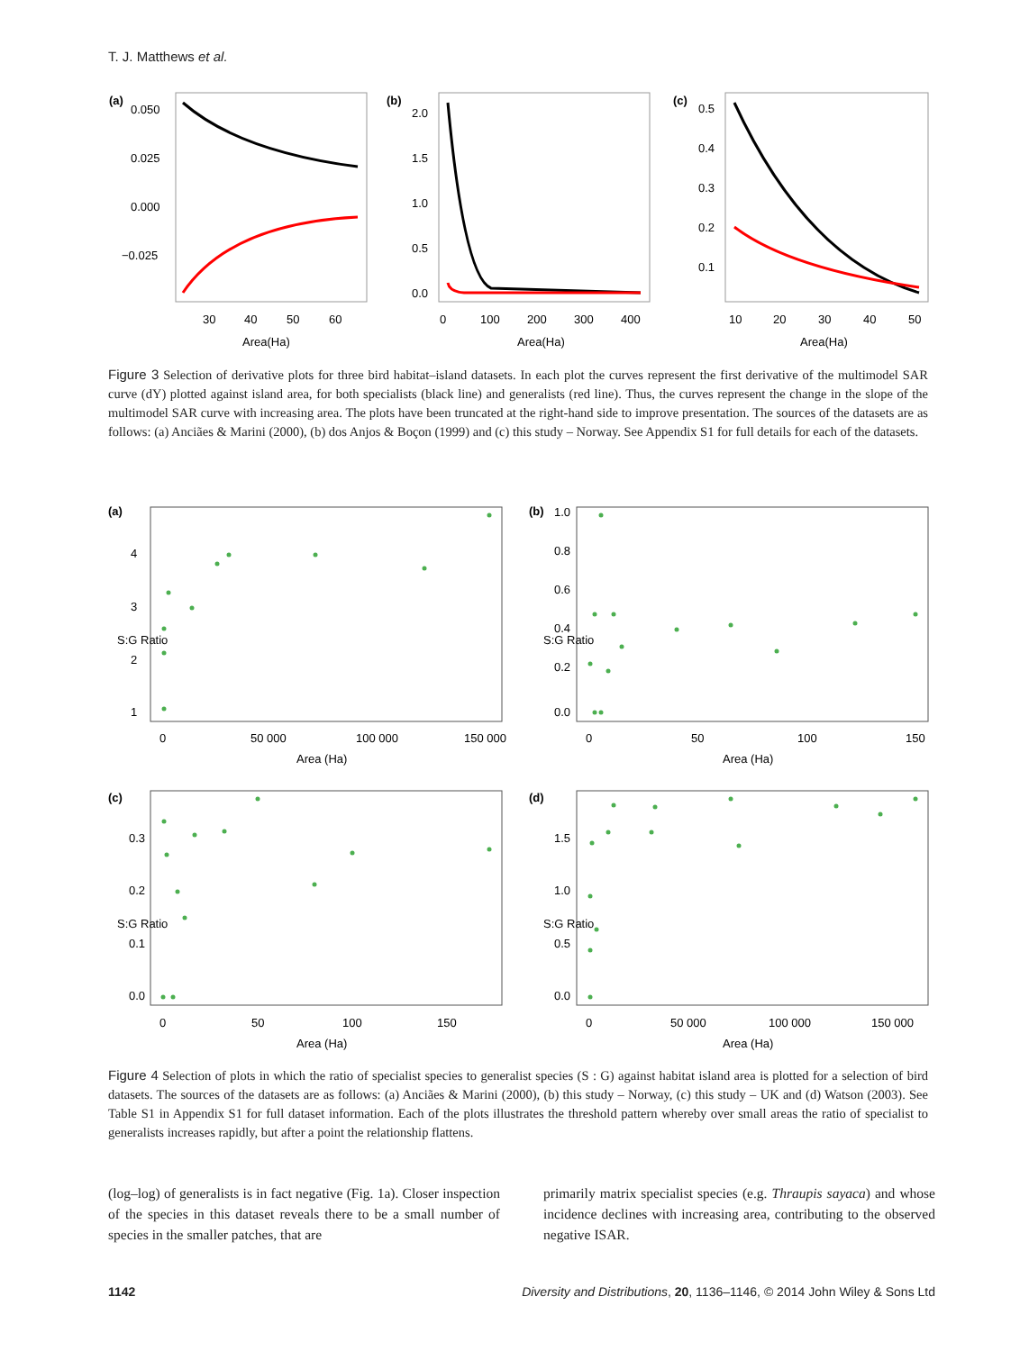T. J. Matthews et al.
(a)
(b)
(c)
0.050
0.025
0.000
−0.025
2.0
1.5
1.0
0.5
0.0
0.5
0.4
0.3
0.2
0.1
30
40
50
60
0
100
200
300
400
10
20
30
40
50
Area(Ha)
Area(Ha)
Area(Ha)
Figure 3 Selection of derivative plots for three bird habitat–island datasets. In each plot the curves represent the first derivative of the multimodel SAR curve (dY) plotted against island area, for both specialists (black line) and generalists (red line). Thus, the curves represent the change in the slope of the multimodel SAR curve with increasing area. The plots have been truncated at the right-hand side to improve presentation. The sources of the datasets are as follows: (a) Anciães & Marini (2000), (b) dos Anjos & Boçon (1999) and (c) this study – Norway. See Appendix S1 for full details for each of the datasets.
(a)
(b)
(c)
(d)
0
50 000
100 000
150 000
0
50
100
150
Area (Ha)
Area (Ha)
0
50
100
150
0
50 000
100 000
150 000
Area (Ha)
Area (Ha)
S:G Ratio
S:G Ratio
S:G Ratio
S:G Ratio
1
2
3
4
0.0
0.2
0.4
0.6
0.8
1.0
0.0
0.1
0.2
0.3
0.0
0.5
1.0
1.5
Figure 4 Selection of plots in which the ratio of specialist species to generalist species (S : G) against habitat island area is plotted for a selection of bird datasets. The sources of the datasets are as follows: (a) Anciães & Marini (2000), (b) this study – Norway, (c) this study – UK and (d) Watson (2003). See Table S1 in Appendix S1 for full dataset information. Each of the plots illustrates the threshold pattern whereby over small areas the ratio of specialist to generalists increases rapidly, but after a point the relationship flattens.
(log–log) of generalists is in fact negative (Fig. 1a). Closer inspection of the species in this dataset reveals there to be a small number of species in the smaller patches, that are
primarily matrix specialist species (e.g. Thraupis sayaca) and whose incidence declines with increasing area, contributing to the observed negative ISAR.
1142 Diversity and Distributions, 20, 1136–1146, © 2014 John Wiley & Sons Ltd